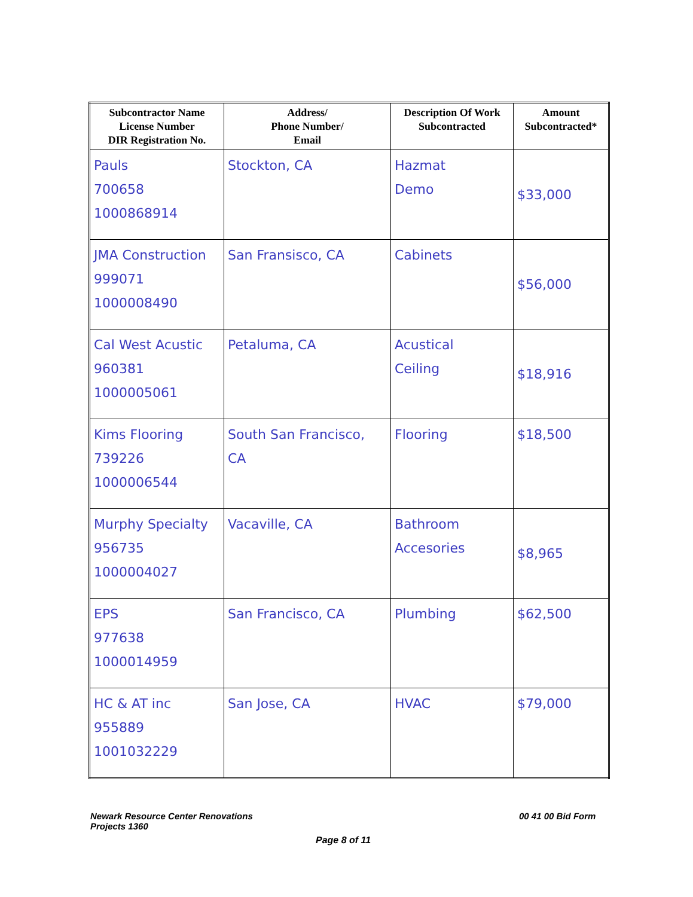| Subcontractor Name License Number DIR Registration No. | Address/ Phone Number/ Email | Description Of Work Subcontracted | Amount Subcontracted* |
| --- | --- | --- | --- |
| Pauls 700658 1000868914 | Stockton, CA | Hazmat Demo | $33,000 |
| JMA Construction 999071 1000008490 | San Fransisco, CA | Cabinets | $56,000 |
| Cal West Acustic 960381 1000005061 | Petaluma, CA | Acustical Ceiling | $18,916 |
| Kims Flooring 739226 1000006544 | South San Francisco, CA | Flooring | $18,500 |
| Murphy Specialty 956735 1000004027 | Vacaville, CA | Bathroom Accesories | $8,965 |
| EPS 977638 1000014959 | San Francisco, CA | Plumbing | $62,500 |
| HC & AT inc 955889 1001032229 | San Jose, CA | HVAC | $79,000 |
Newark Resource Center Renovations
Projects 1360
00 41 00 Bid Form
Page 8 of 11